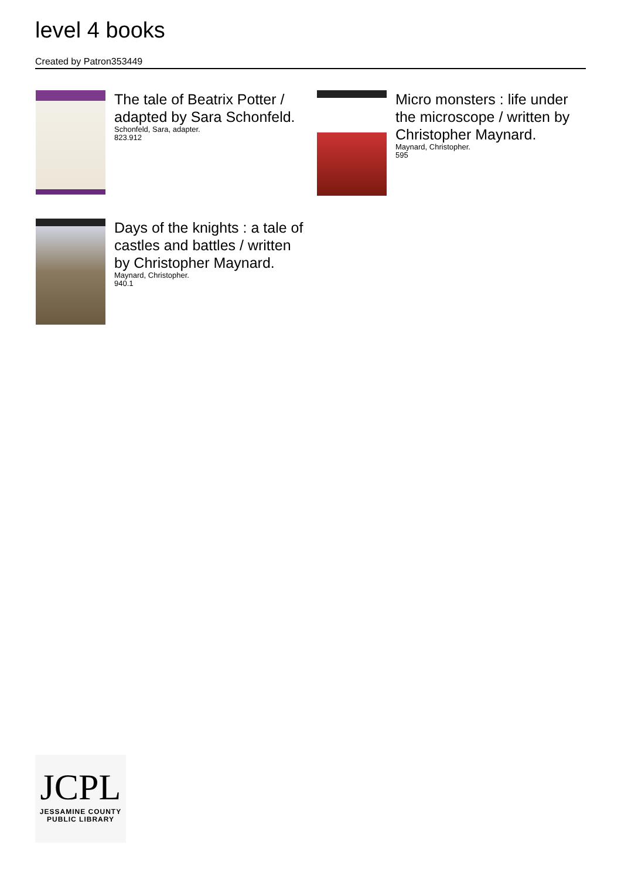level 4 books
Created by Patron353449
The tale of Beatrix Potter / adapted by Sara Schonfeld.
Schonfeld, Sara, adapter.
823.912
Micro monsters : life under the microscope / written by Christopher Maynard.
Maynard, Christopher.
595
Days of the knights : a tale of castles and battles / written by Christopher Maynard.
Maynard, Christopher.
940.1
JCPL
JESSAMINE COUNTY
PUBLIC LIBRARY